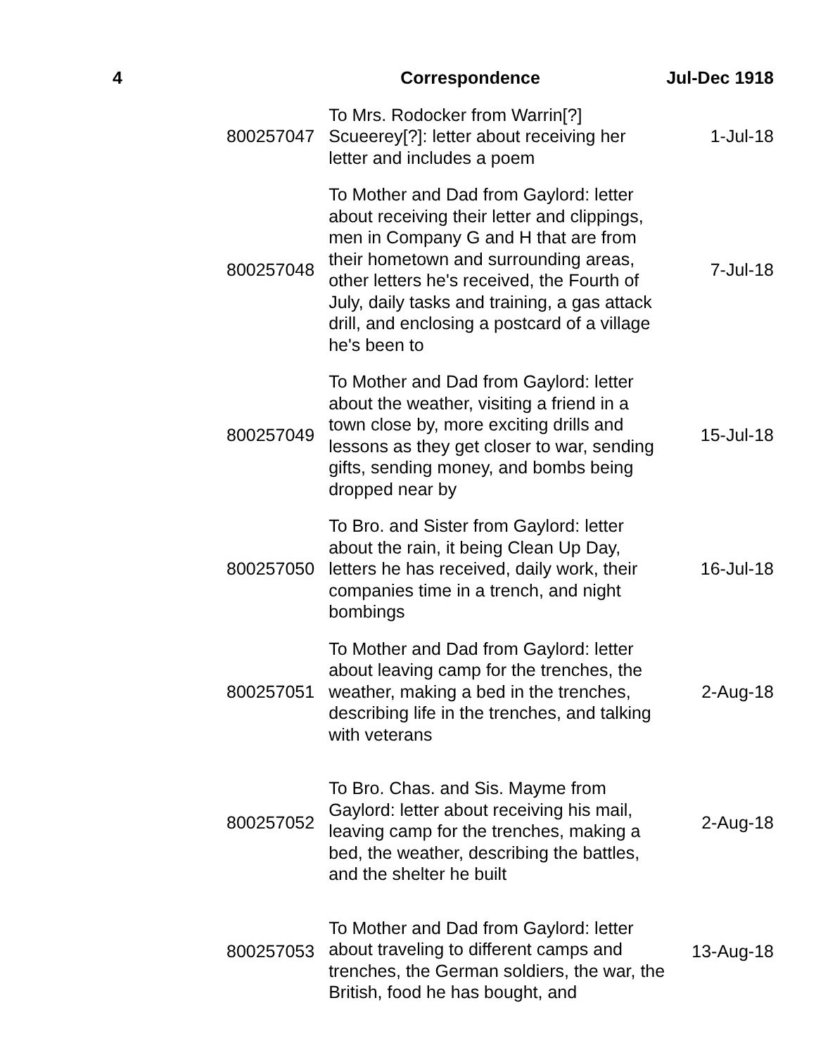| 4 | Correspondence | | Jul-Dec 1918 |
| --- | --- | --- | --- |
| | 800257047 | To Mrs. Rodocker from Warrin[?] Scueerey[?]: letter about receiving her letter and includes a poem | 1-Jul-18 |
| | 800257048 | To Mother and Dad from Gaylord: letter about receiving their letter and clippings, men in Company G and H that are from their hometown and surrounding areas, other letters he's received, the Fourth of July, daily tasks and training, a gas attack drill, and enclosing a postcard of a village he's been to | 7-Jul-18 |
| | 800257049 | To Mother and Dad from Gaylord: letter about the weather, visiting a friend in a town close by, more exciting drills and lessons as they get closer to war, sending gifts, sending money, and bombs being dropped near by | 15-Jul-18 |
| | 800257050 | To Bro. and Sister from Gaylord: letter about the rain, it being Clean Up Day, letters he has received, daily work, their companies time in a trench, and night bombings | 16-Jul-18 |
| | 800257051 | To Mother and Dad from Gaylord: letter about leaving camp for the trenches, the weather, making a bed in the trenches, describing life in the trenches, and talking with veterans | 2-Aug-18 |
| | 800257052 | To Bro. Chas. and Sis. Mayme from Gaylord: letter about receiving his mail, leaving camp for the trenches, making a bed, the weather, describing the battles, and the shelter he built | 2-Aug-18 |
| | 800257053 | To Mother and Dad from Gaylord: letter about traveling to different camps and trenches, the German soldiers, the war, the British, food he has bought, and | 13-Aug-18 |